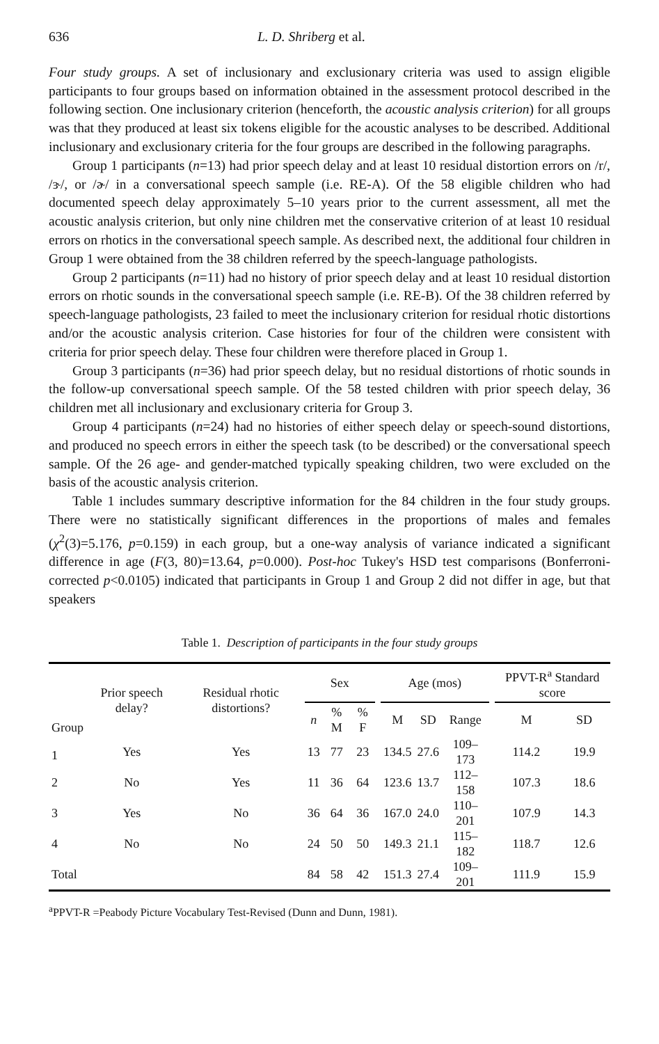636 L. D. Shriberg et al.
Four study groups. A set of inclusionary and exclusionary criteria was used to assign eligible participants to four groups based on information obtained in the assessment protocol described in the following section. One inclusionary criterion (henceforth, the acoustic analysis criterion) for all groups was that they produced at least six tokens eligible for the acoustic analyses to be described. Additional inclusionary and exclusionary criteria for the four groups are described in the following paragraphs.
Group 1 participants (n=13) had prior speech delay and at least 10 residual distortion errors on /r/, /ɝ/, or /ɚ/ in a conversational speech sample (i.e. RE-A). Of the 58 eligible children who had documented speech delay approximately 5–10 years prior to the current assessment, all met the acoustic analysis criterion, but only nine children met the conservative criterion of at least 10 residual errors on rhotics in the conversational speech sample. As described next, the additional four children in Group 1 were obtained from the 38 children referred by the speech-language pathologists.
Group 2 participants (n=11) had no history of prior speech delay and at least 10 residual distortion errors on rhotic sounds in the conversational speech sample (i.e. RE-B). Of the 38 children referred by speech-language pathologists, 23 failed to meet the inclusionary criterion for residual rhotic distortions and/or the acoustic analysis criterion. Case histories for four of the children were consistent with criteria for prior speech delay. These four children were therefore placed in Group 1.
Group 3 participants (n=36) had prior speech delay, but no residual distortions of rhotic sounds in the follow-up conversational speech sample. Of the 58 tested children with prior speech delay, 36 children met all inclusionary and exclusionary criteria for Group 3.
Group 4 participants (n=24) had no histories of either speech delay or speech-sound distortions, and produced no speech errors in either the speech task (to be described) or the conversational speech sample. Of the 26 age- and gender-matched typically speaking children, two were excluded on the basis of the acoustic analysis criterion.
Table 1 includes summary descriptive information for the 84 children in the four study groups. There were no statistically significant differences in the proportions of males and females (χ<sup>2</sup>(3)=5.176, p=0.159) in each group, but a one-way analysis of variance indicated a significant difference in age (F(3, 80)=13.64, p=0.000). Post-hoc Tukey's HSD test comparisons (Bonferroni-corrected p<0.0105) indicated that participants in Group 1 and Group 2 did not differ in age, but that speakers
Table 1. Description of participants in the four study groups
| Group | Prior speech delay? | Residual rhotic distortions? | Sex | | | | Age (mos) | | | | PPVT-R<sup>a</sup> Standard score | |
| --- | --- | --- | --- | --- | --- | --- | --- | --- | --- | --- | --- | --- |
| | | | n | % M | % F | | M | SD | Range | | M | SD |
| 1 | Yes | Yes | 13 | 77 | 23 | | 134.5 | 27.6 | 109–173 | | 114.2 | 19.9 |
| 2 | No | Yes | 11 | 36 | 64 | | 123.6 | 13.7 | 112–158 | | 107.3 | 18.6 |
| 3 | Yes | No | 36 | 64 | 36 | | 167.0 | 24.0 | 110–201 | | 107.9 | 14.3 |
| 4 | No | No | 24 | 50 | 50 | | 149.3 | 21.1 | 115–182 | | 118.7 | 12.6 |
| Total | | | 84 | 58 | 42 | | 151.3 | 27.4 | 109–201 | | 111.9 | 15.9 |
<sup>a</sup> PPVT-R =Peabody Picture Vocabulary Test-Revised (Dunn and Dunn, 1981).